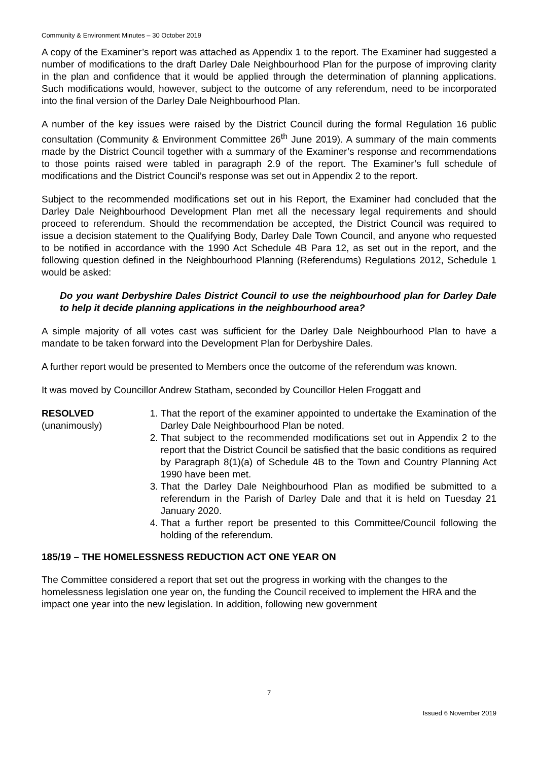Community & Environment Minutes – 30 October 2019
A copy of the Examiner’s report was attached as Appendix 1 to the report. The Examiner had suggested a number of modifications to the draft Darley Dale Neighbourhood Plan for the purpose of improving clarity in the plan and confidence that it would be applied through the determination of planning applications. Such modifications would, however, subject to the outcome of any referendum, need to be incorporated into the final version of the Darley Dale Neighbourhood Plan.
A number of the key issues were raised by the District Council during the formal Regulation 16 public consultation (Community & Environment Committee 26<sup>th</sup> June 2019). A summary of the main comments made by the District Council together with a summary of the Examiner’s response and recommendations to those points raised were tabled in paragraph 2.9 of the report. The Examiner’s full schedule of modifications and the District Council’s response was set out in Appendix 2 to the report.
Subject to the recommended modifications set out in his Report, the Examiner had concluded that the Darley Dale Neighbourhood Development Plan met all the necessary legal requirements and should proceed to referendum. Should the recommendation be accepted, the District Council was required to issue a decision statement to the Qualifying Body, Darley Dale Town Council, and anyone who requested to be notified in accordance with the 1990 Act Schedule 4B Para 12, as set out in the report, and the following question defined in the Neighbourhood Planning (Referendums) Regulations 2012, Schedule 1 would be asked:
Do you want Derbyshire Dales District Council to use the neighbourhood plan for Darley Dale to help it decide planning applications in the neighbourhood area?
A simple majority of all votes cast was sufficient for the Darley Dale Neighbourhood Plan to have a mandate to be taken forward into the Development Plan for Derbyshire Dales.
A further report would be presented to Members once the outcome of the referendum was known.
It was moved by Councillor Andrew Statham, seconded by Councillor Helen Froggatt and
RESOLVED
(unanimously)
1. That the report of the examiner appointed to undertake the Examination of the Darley Dale Neighbourhood Plan be noted.
2. That subject to the recommended modifications set out in Appendix 2 to the report that the District Council be satisfied that the basic conditions as required by Paragraph 8(1)(a) of Schedule 4B to the Town and Country Planning Act 1990 have been met.
3. That the Darley Dale Neighbourhood Plan as modified be submitted to a referendum in the Parish of Darley Dale and that it is held on Tuesday 21 January 2020.
4. That a further report be presented to this Committee/Council following the holding of the referendum.
185/19 – THE HOMELESSNESS REDUCTION ACT ONE YEAR ON
The Committee considered a report that set out the progress in working with the changes to the homelessness legislation one year on, the funding the Council received to implement the HRA and the impact one year into the new legislation. In addition, following new government
7
Issued 6 November 2019